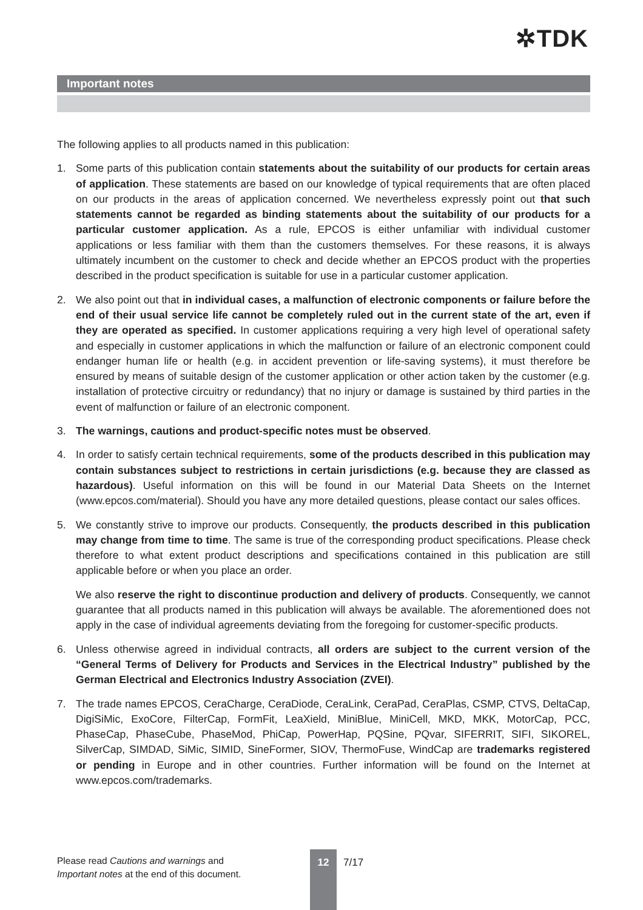✲TDK
Important notes
The following applies to all products named in this publication:
1. Some parts of this publication contain statements about the suitability of our products for certain areas of application. These statements are based on our knowledge of typical requirements that are often placed on our products in the areas of application concerned. We nevertheless expressly point out that such statements cannot be regarded as binding statements about the suitability of our products for a particular customer application. As a rule, EPCOS is either unfamiliar with individual customer applications or less familiar with them than the customers themselves. For these reasons, it is always ultimately incumbent on the customer to check and decide whether an EPCOS product with the properties described in the product specification is suitable for use in a particular customer application.
2. We also point out that in individual cases, a malfunction of electronic components or failure before the end of their usual service life cannot be completely ruled out in the current state of the art, even if they are operated as specified. In customer applications requiring a very high level of operational safety and especially in customer applications in which the malfunction or failure of an electronic component could endanger human life or health (e.g. in accident prevention or life-saving systems), it must therefore be ensured by means of suitable design of the customer application or other action taken by the customer (e.g. installation of protective circuitry or redundancy) that no injury or damage is sustained by third parties in the event of malfunction or failure of an electronic component.
3. The warnings, cautions and product-specific notes must be observed.
4. In order to satisfy certain technical requirements, some of the products described in this publication may contain substances subject to restrictions in certain jurisdictions (e.g. because they are classed as hazardous). Useful information on this will be found in our Material Data Sheets on the Internet (www.epcos.com/material). Should you have any more detailed questions, please contact our sales offices.
5. We constantly strive to improve our products. Consequently, the products described in this publication may change from time to time. The same is true of the corresponding product specifications. Please check therefore to what extent product descriptions and specifications contained in this publication are still applicable before or when you place an order.
We also reserve the right to discontinue production and delivery of products. Consequently, we cannot guarantee that all products named in this publication will always be available. The aforementioned does not apply in the case of individual agreements deviating from the foregoing for customer-specific products.
6. Unless otherwise agreed in individual contracts, all orders are subject to the current version of the “General Terms of Delivery for Products and Services in the Electrical Industry” published by the German Electrical and Electronics Industry Association (ZVEI).
7. The trade names EPCOS, CeraCharge, CeraDiode, CeraLink, CeraPad, CeraPlas, CSMP, CTVS, DeltaCap, DigiSiMic, ExoCore, FilterCap, FormFit, LeaXield, MiniBlue, MiniCell, MKD, MKK, MotorCap, PCC, PhaseCap, PhaseCube, PhaseMod, PhiCap, PowerHap, PQSine, PQvar, SIFERRIT, SIFI, SIKOREL, SilverCap, SIMDAD, SiMic, SIMID, SineFormer, SIOV, ThermoFuse, WindCap are trademarks registered or pending in Europe and in other countries. Further information will be found on the Internet at www.epcos.com/trademarks.
Please read Cautions and warnings and
Important notes at the end of this document.
12
7/17